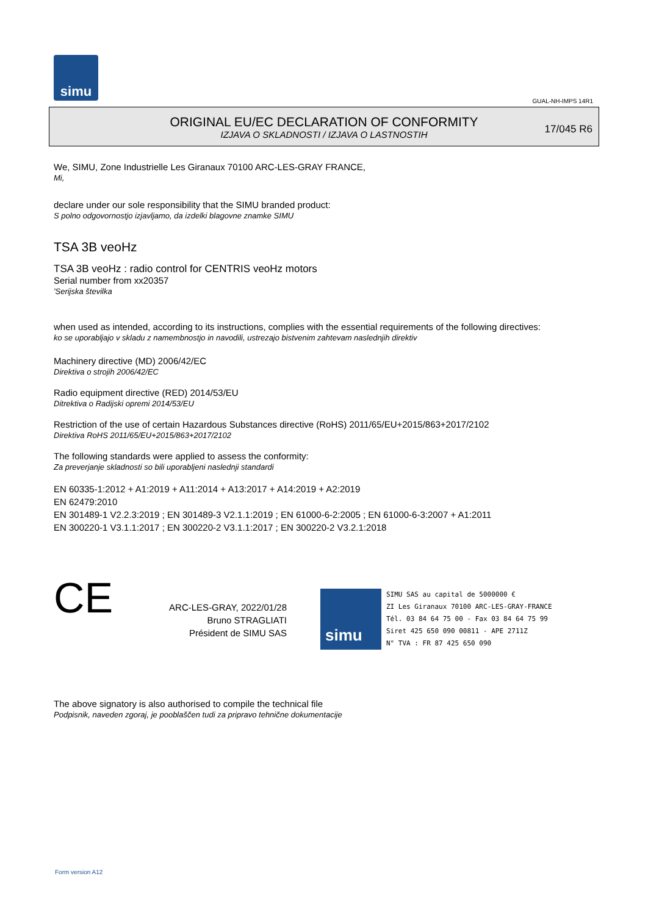simu
GUAL-NH-IMPS 14R1
ORIGINAL EU/EC DECLARATION OF CONFORMITY
IZJAVA O SKLADNOSTI / IZJAVA O LASTNOSTIH
17/045 R6
We, SIMU, Zone Industrielle Les Giranaux 70100 ARC-LES-GRAY FRANCE,
Mi,
declare under our sole responsibility that the SIMU branded product:
S polno odgovornostjo izjavljamo, da izdelki blagovne znamke SIMU
TSA 3B veoHz
TSA 3B veoHz : radio control for CENTRIS veoHz motors
Serial number from xx20357
'Serijska številka
when used as intended, according to its instructions, complies with the essential requirements of the following directives:
ko se uporabljajo v skladu z namembnostjo in navodili, ustrezajo bistvenim zahtevam naslednjih direktiv
Machinery directive (MD) 2006/42/EC
Direktiva o strojih 2006/42/EC
Radio equipment directive (RED) 2014/53/EU
Ditrektiva o Radijski opremi 2014/53/EU
Restriction of the use of certain Hazardous Substances directive (RoHS) 2011/65/EU+2015/863+2017/2102
Direktiva RoHS 2011/65/EU+2015/863+2017/2102
The following standards were applied to assess the conformity:
Za preverjanje skladnosti so bili uporabljeni naslednji standardi
EN 60335-1:2012 + A1:2019 + A11:2014 + A13:2017 + A14:2019 + A2:2019
EN 62479:2010
EN 301489-1 V2.2.3:2019 ; EN 301489-3 V2.1.1:2019 ; EN 61000-6-2:2005 ; EN 61000-6-3:2007 + A1:2011
EN 300220-1 V3.1.1:2017 ; EN 300220-2 V3.1.1:2017 ; EN 300220-2 V3.2.1:2018
CE
ARC-LES-GRAY, 2022/01/28
Bruno STRAGLIATI
Président de SIMU SAS
simu
SIMU SAS au capital de 5000000 €
ZI Les Giranaux 70100 ARC-LES-GRAY-FRANCE
Tél. 03 84 64 75 00 - Fax 03 84 64 75 99
Siret 425 650 090 00811 - APE 2711Z
N° TVA : FR 87 425 650 090
The above signatory is also authorised to compile the technical file
Podpisnik, naveden zgoraj, je pooblaščen tudi za pripravo tehnične dokumentacije
Form version A12